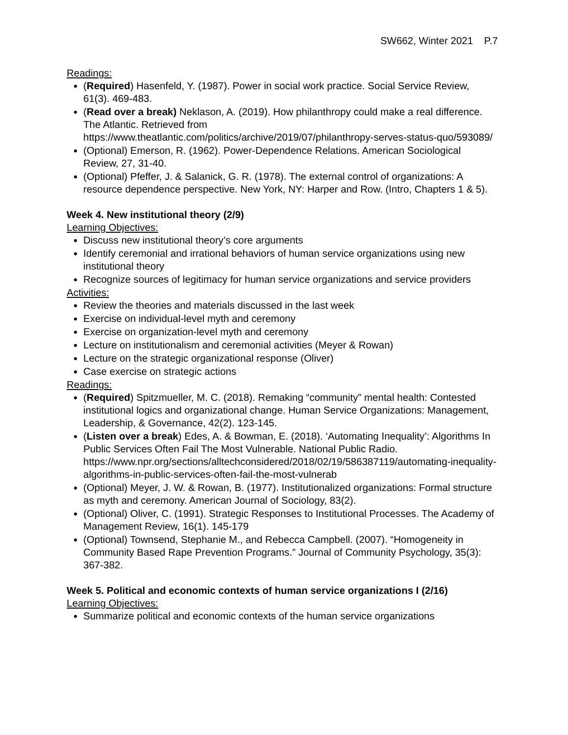SW662, Winter 2021 P.7
Readings:
(Required) Hasenfeld, Y. (1987). Power in social work practice. Social Service Review, 61(3). 469-483.
(Read over a break) Neklason, A. (2019). How philanthropy could make a real difference. The Atlantic. Retrieved from https://www.theatlantic.com/politics/archive/2019/07/philanthropy-serves-status-quo/593089/
(Optional) Emerson, R. (1962). Power-Dependence Relations. American Sociological Review, 27, 31-40.
(Optional) Pfeffer, J. & Salanick, G. R. (1978). The external control of organizations: A resource dependence perspective. New York, NY: Harper and Row. (Intro, Chapters 1 & 5).
Week 4. New institutional theory (2/9)
Learning Objectives:
Discuss new institutional theory’s core arguments
Identify ceremonial and irrational behaviors of human service organizations using new institutional theory
Recognize sources of legitimacy for human service organizations and service providers
Activities:
Review the theories and materials discussed in the last week
Exercise on individual-level myth and ceremony
Exercise on organization-level myth and ceremony
Lecture on institutionalism and ceremonial activities (Meyer & Rowan)
Lecture on the strategic organizational response (Oliver)
Case exercise on strategic actions
Readings:
(Required) Spitzmueller, M. C. (2018). Remaking “community” mental health: Contested institutional logics and organizational change. Human Service Organizations: Management, Leadership, & Governance, 42(2). 123-145.
(Listen over a break) Edes, A. & Bowman, E. (2018). ‘Automating Inequality’: Algorithms In Public Services Often Fail The Most Vulnerable. National Public Radio. https://www.npr.org/sections/alltechconsidered/2018/02/19/586387119/automating-inequality-algorithms-in-public-services-often-fail-the-most-vulnerab
(Optional) Meyer, J. W. & Rowan, B. (1977). Institutionalized organizations: Formal structure as myth and ceremony. American Journal of Sociology, 83(2).
(Optional) Oliver, C. (1991). Strategic Responses to Institutional Processes. The Academy of Management Review, 16(1). 145-179
(Optional) Townsend, Stephanie M., and Rebecca Campbell. (2007). “Homogeneity in Community Based Rape Prevention Programs.” Journal of Community Psychology, 35(3): 367-382.
Week 5. Political and economic contexts of human service organizations I (2/16)
Learning Objectives:
Summarize political and economic contexts of the human service organizations